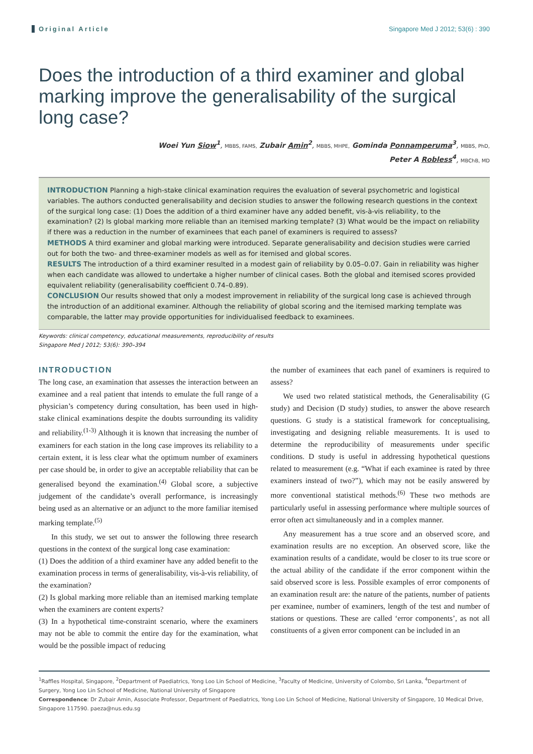Original Article Singapore Med J 2012; 53(6) : 390
Does the introduction of a third examiner and global marking improve the generalisability of the surgical long case?
Woei Yun Siow<sup>1</sup>, MBBS, FAMS, Zubair Amin<sup>2</sup>, MBBS, MHPE, Gominda Ponnamperuma<sup>3</sup>, MBBS, PhD,
Peter A Robless<sup>4</sup>, MBChB, MD
INTRODUCTION Planning a high-stake clinical examination requires the evaluation of several psychometric and logistical variables. The authors conducted generalisability and decision studies to answer the following research questions in the context of the surgical long case: (1) Does the addition of a third examiner have any added benefit, vis-à-vis reliability, to the examination? (2) Is global marking more reliable than an itemised marking template? (3) What would be the impact on reliability if there was a reduction in the number of examinees that each panel of examiners is required to assess?
METHODS A third examiner and global marking were introduced. Separate generalisability and decision studies were carried out for both the two- and three-examiner models as well as for itemised and global scores.
RESULTS The introduction of a third examiner resulted in a modest gain of reliability by 0.05–0.07. Gain in reliability was higher when each candidate was allowed to undertake a higher number of clinical cases. Both the global and itemised scores provided equivalent reliability (generalisability coefficient 0.74–0.89).
CONCLUSION Our results showed that only a modest improvement in reliability of the surgical long case is achieved through the introduction of an additional examiner. Although the reliability of global scoring and the itemised marking template was comparable, the latter may provide opportunities for individualised feedback to examinees.
Keywords: clinical competency, educational measurements, reproducibility of results
Singapore Med J 2012; 53(6): 390–394
INTRODUCTION
The long case, an examination that assesses the interaction between an examinee and a real patient that intends to emulate the full range of a physician’s competency during consultation, has been used in high-stake clinical examinations despite the doubts surrounding its validity and reliability.<sup>(1-3)</sup> Although it is known that increasing the number of examiners for each station in the long case improves its reliability to a certain extent, it is less clear what the optimum number of examiners per case should be, in order to give an acceptable reliability that can be generalised beyond the examination.<sup>(4)</sup> Global score, a subjective judgement of the candidate’s overall performance, is increasingly being used as an alternative or an adjunct to the more familiar itemised marking template.<sup>(5)</sup>
In this study, we set out to answer the following three research questions in the context of the surgical long case examination:
(1) Does the addition of a third examiner have any added benefit to the examination process in terms of generalisability, vis-à-vis reliability, of the examination?
(2) Is global marking more reliable than an itemised marking template when the examiners are content experts?
(3) In a hypothetical time-constraint scenario, where the examiners may not be able to commit the entire day for the examination, what would be the possible impact of reducing
the number of examinees that each panel of examiners is required to assess?
We used two related statistical methods, the Generalisability (G study) and Decision (D study) studies, to answer the above research questions. G study is a statistical framework for conceptualising, investigating and designing reliable measurements. It is used to determine the reproducibility of measurements under specific conditions. D study is useful in addressing hypothetical questions related to measurement (e.g. “What if each examinee is rated by three examiners instead of two?”), which may not be easily answered by more conventional statistical methods.<sup>(6)</sup> These two methods are particularly useful in assessing performance where multiple sources of error often act simultaneously and in a complex manner.
Any measurement has a true score and an observed score, and examination results are no exception. An observed score, like the examination results of a candidate, would be closer to its true score or the actual ability of the candidate if the error component within the said observed score is less. Possible examples of error components of an examination result are: the nature of the patients, number of patients per examinee, number of examiners, length of the test and number of stations or questions. These are called ‘error components’, as not all constituents of a given error component can be included in an
<sup>1</sup> Raffles Hospital, Singapore, <sup>2</sup>Department of Paediatrics, Yong Loo Lin School of Medicine, <sup>3</sup>Faculty of Medicine, University of Colombo, Sri Lanka, <sup>4</sup>Department of Surgery, Yong Loo Lin School of Medicine, National University of Singapore
Correspondence: Dr Zubair Amin, Associate Professor, Department of Paediatrics, Yong Loo Lin School of Medicine, National University of Singapore, 10 Medical Drive, Singapore 117590. paeza@nus.edu.sg